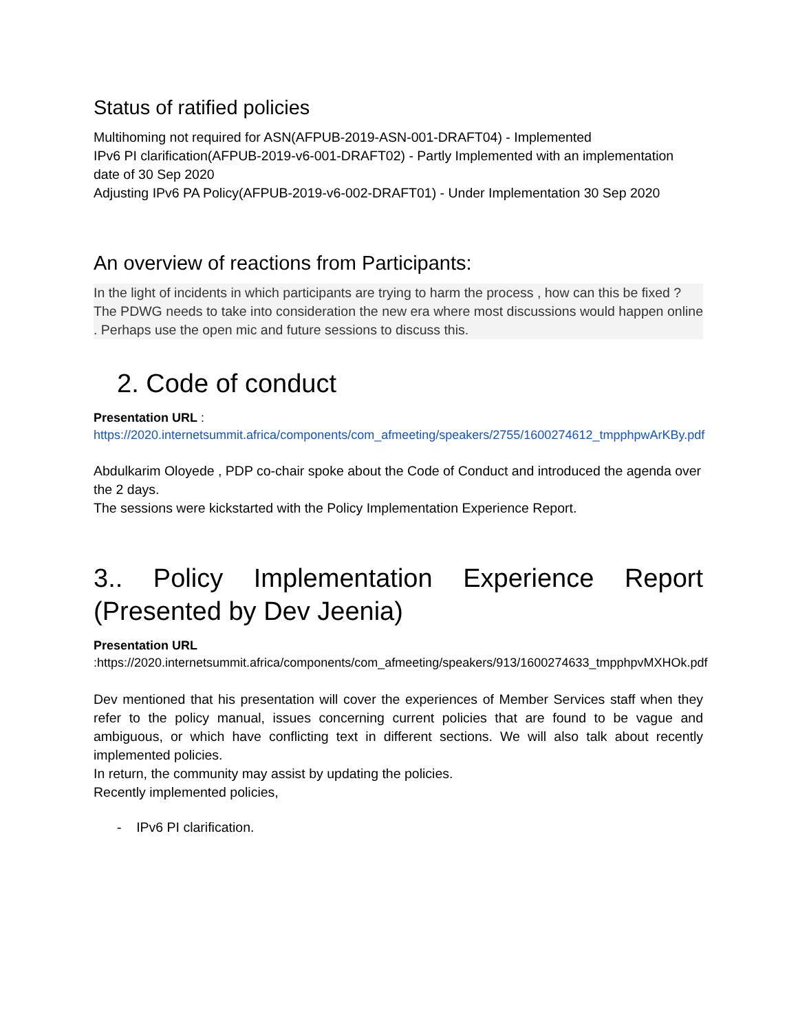Status of ratified policies
Multihoming not required for ASN(AFPUB-2019-ASN-001-DRAFT04) - Implemented
IPv6 PI clarification(AFPUB-2019-v6-001-DRAFT02) - Partly Implemented with an implementation date of 30 Sep 2020
Adjusting IPv6 PA Policy(AFPUB-2019-v6-002-DRAFT01) - Under Implementation 30 Sep 2020
An overview of reactions from Participants:
In the light of incidents in which participants are trying to harm the process , how can this be fixed ?
The PDWG needs to take into consideration the new era where most discussions would happen online . Perhaps use the open mic and future sessions to discuss this.
2. Code of conduct
Presentation URL :
https://2020.internetsummit.africa/components/com_afmeeting/speakers/2755/1600274612_tmpphpwArKBy.pdf
Abdulkarim Oloyede , PDP co-chair spoke about the Code of Conduct and introduced the agenda over the 2 days.
The sessions were kickstarted with the Policy Implementation Experience Report.
3.. Policy Implementation Experience Report (Presented by Dev Jeenia)
Presentation URL
:https://2020.internetsummit.africa/components/com_afmeeting/speakers/913/1600274633_tmpphpvMXHOk.pdf
Dev mentioned that his presentation will cover the experiences of Member Services staff when they refer to the policy manual, issues concerning current policies that are found to be vague and ambiguous, or which have conflicting text in different sections. We will also talk about recently implemented policies.
In return, the community may assist by updating the policies.
Recently implemented policies,
- IPv6 PI clarification.